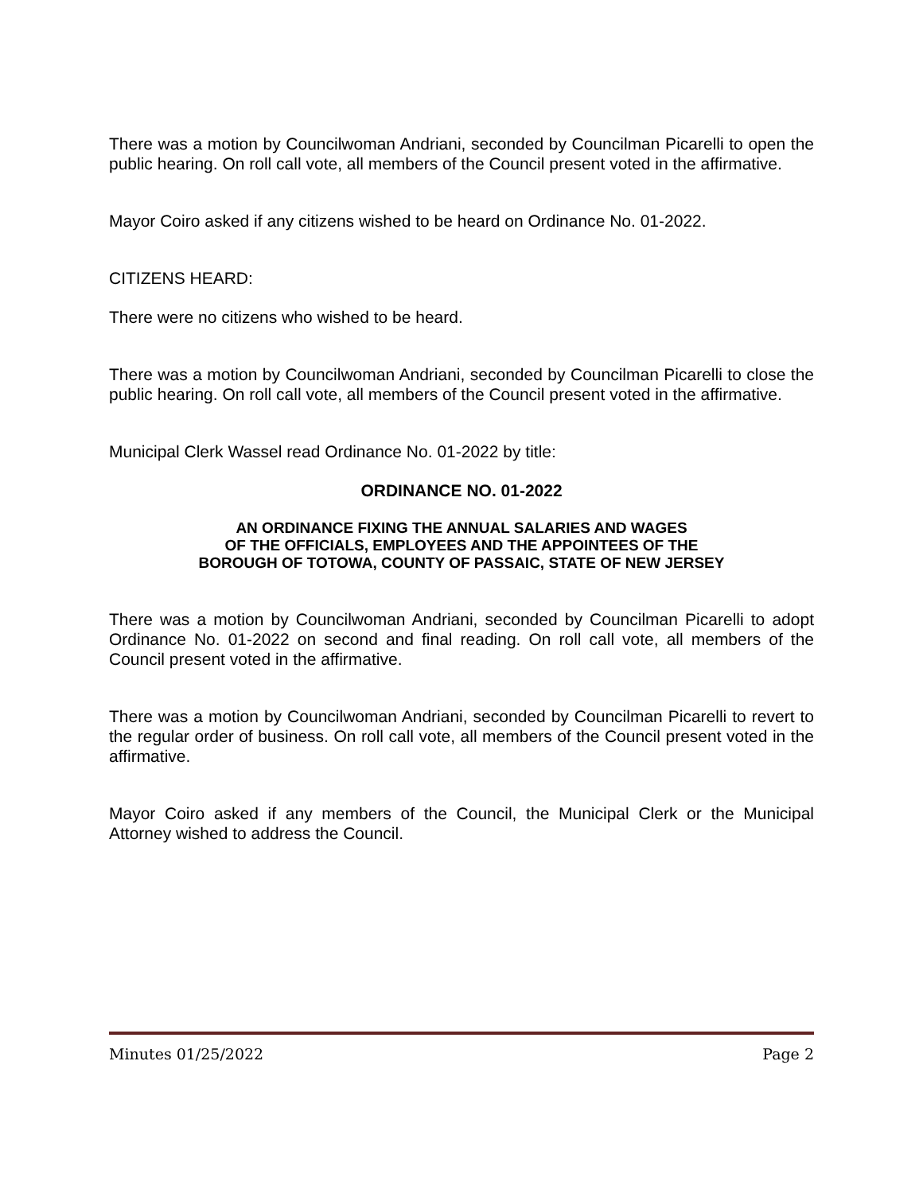There was a motion by Councilwoman Andriani, seconded by Councilman Picarelli to open the public hearing. On roll call vote, all members of the Council present voted in the affirmative.
Mayor Coiro asked if any citizens wished to be heard on Ordinance No. 01-2022.
CITIZENS HEARD:
There were no citizens who wished to be heard.
There was a motion by Councilwoman Andriani, seconded by Councilman Picarelli to close the public hearing. On roll call vote, all members of the Council present voted in the affirmative.
Municipal Clerk Wassel read Ordinance No. 01-2022 by title:
ORDINANCE NO. 01-2022
AN ORDINANCE FIXING THE ANNUAL SALARIES AND WAGES
OF THE OFFICIALS, EMPLOYEES AND THE APPOINTEES OF THE
BOROUGH OF TOTOWA, COUNTY OF PASSAIC, STATE OF NEW JERSEY
There was a motion by Councilwoman Andriani, seconded by Councilman Picarelli to adopt Ordinance No. 01-2022 on second and final reading. On roll call vote, all members of the Council present voted in the affirmative.
There was a motion by Councilwoman Andriani, seconded by Councilman Picarelli to revert to the regular order of business. On roll call vote, all members of the Council present voted in the affirmative.
Mayor Coiro asked if any members of the Council, the Municipal Clerk or the Municipal Attorney wished to address the Council.
Minutes 01/25/2022 Page 2